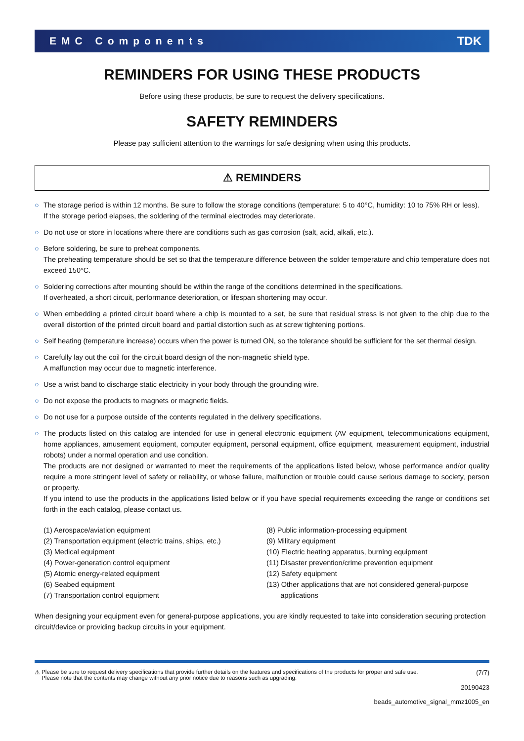EMC Components TDK
REMINDERS FOR USING THESE PRODUCTS
Before using these products, be sure to request the delivery specifications.
SAFETY REMINDERS
Please pay sufficient attention to the warnings for safe designing when using this products.
⚠ REMINDERS
○ The storage period is within 12 months. Be sure to follow the storage conditions (temperature: 5 to 40°C, humidity: 10 to 75% RH or less).
If the storage period elapses, the soldering of the terminal electrodes may deteriorate.
○ Do not use or store in locations where there are conditions such as gas corrosion (salt, acid, alkali, etc.).
○ Before soldering, be sure to preheat components.
The preheating temperature should be set so that the temperature difference between the solder temperature and chip temperature does not exceed 150°C.
○ Soldering corrections after mounting should be within the range of the conditions determined in the specifications.
If overheated, a short circuit, performance deterioration, or lifespan shortening may occur.
○ When embedding a printed circuit board where a chip is mounted to a set, be sure that residual stress is not given to the chip due to the overall distortion of the printed circuit board and partial distortion such as at screw tightening portions.
○ Self heating (temperature increase) occurs when the power is turned ON, so the tolerance should be sufficient for the set thermal design.
○ Carefully lay out the coil for the circuit board design of the non-magnetic shield type.
A malfunction may occur due to magnetic interference.
○ Use a wrist band to discharge static electricity in your body through the grounding wire.
○ Do not expose the products to magnets or magnetic fields.
○ Do not use for a purpose outside of the contents regulated in the delivery specifications.
○ The products listed on this catalog are intended for use in general electronic equipment (AV equipment, telecommunications equipment, home appliances, amusement equipment, computer equipment, personal equipment, office equipment, measurement equipment, industrial robots) under a normal operation and use condition.
The products are not designed or warranted to meet the requirements of the applications listed below, whose performance and/or quality require a more stringent level of safety or reliability, or whose failure, malfunction or trouble could cause serious damage to society, person or property.
If you intend to use the products in the applications listed below or if you have special requirements exceeding the range or conditions set forth in the each catalog, please contact us.
(1) Aerospace/aviation equipment
(2) Transportation equipment (electric trains, ships, etc.)
(3) Medical equipment
(4) Power-generation control equipment
(5) Atomic energy-related equipment
(6) Seabed equipment
(7) Transportation control equipment
(8) Public information-processing equipment
(9) Military equipment
(10) Electric heating apparatus, burning equipment
(11) Disaster prevention/crime prevention equipment
(12) Safety equipment
(13) Other applications that are not considered general-purpose
applications
When designing your equipment even for general-purpose applications, you are kindly requested to take into consideration securing protection circuit/device or providing backup circuits in your equipment.
⚠ Please be sure to request delivery specifications that provide further details on the features and specifications of the products for proper and safe use.
Please note that the contents may change without any prior notice due to reasons such as upgrading.
(7/7)
20190423
beads_automotive_signal_mmz1005_en